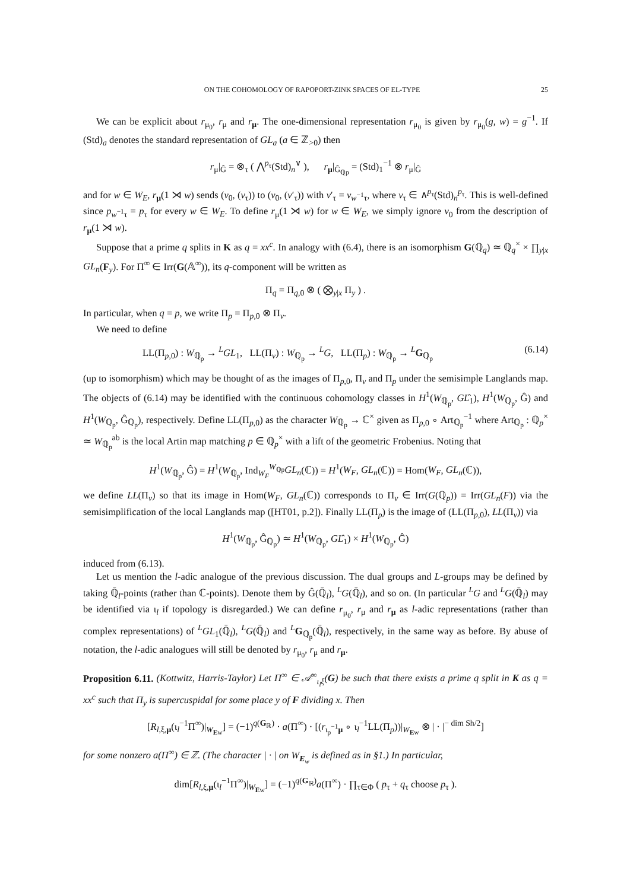ON THE COHOMOLOGY OF RAPOPORT-ZINK SPACES OF EL-TYPE 25
We can be explicit about r<sub>μ<sub>0</sub></sub>, r<sub>μ</sub> and r<sub>μ</sub>. The one-dimensional representation r<sub>μ<sub>0</sub></sub> is given by r<sub>μ<sub>0</sub></sub>(g, w) = g<sup>−1</sup>. If (Std)<sub>a</sub> denotes the standard representation of GL<sub>a</sub> (a ∈ ℤ<sub>>0</sub>) then
r<sub>μ</sub>|<sub>Ĝ</sub> = ⊗<sub>τ</sub> ( ⋀<sup>p<sub>τ</sub></sup>(Std)<sub>n</sub><sup>∨</sup> ), r<sub>μ</sub>|<sub>Ĝ<sub>ℚp</sub></sub> = (Std)<sub>1</sub><sup>−1</sup> ⊗ r<sub>μ</sub>|<sub>Ĝ</sub>
and for w ∈ W<sub>E</sub>, r<sub>μ</sub>(1 ⋊ w) sends (v<sub>0</sub>, (v<sub>τ</sub>)) to (v<sub>0</sub>, (v′<sub>τ</sub>)) with v′<sub>τ</sub> = v<sub>w<sup>−1</sup>τ</sub>, where v<sub>τ</sub> ∈ ∧<sup>p<sub>τ</sub></sup>(Std)<sub>n</sub><sup>p<sub>τ</sub></sup>. This is well-defined since p<sub>w<sup>−1</sup>τ</sub> = p<sub>τ</sub> for every w ∈ W<sub>E</sub>. To define r<sub>μ</sub>(1 ⋊ w) for w ∈ W<sub>E</sub>, we simply ignore v<sub>0</sub> from the description of r<sub>μ</sub>(1 ⋊ w).
Suppose that a prime q splits in K as q = xx<sup>c</sup>. In analogy with (6.4), there is an isomorphism G(ℚ<sub>q</sub>) ≃ ℚ<sub>q</sub><sup>×</sup> × ∏<sub>y|x</sub> GL<sub>n</sub>(F<sub>y</sub>). For Π<sup>∞</sup> ∈ Irr(G(𝔸<sup>∞</sup>)), its q-component will be written as
Π<sub>q</sub> = Π<sub>q,0</sub> ⊗ ( ⨂<sub>y|x</sub> Π<sub>y</sub> ) .
In particular, when q = p, we write Π<sub>p</sub> = Π<sub>p,0</sub> ⊗ Π<sub>v</sub>.
We need to define
LL(Π<sub>p,0</sub>) : W<sub>ℚ<sub>p</sub></sub> → <sup>L</sup>GL<sub>1</sub>, LL(Π<sub>v</sub>) : W<sub>ℚ<sub>p</sub></sub> → <sup>L</sup>G, LL(Π<sub>p</sub>) : W<sub>ℚ<sub>p</sub></sub> → <sup>L</sup>G<sub>ℚ<sub>p</sub></sub> (6.14)
(up to isomorphism) which may be thought of as the images of Π<sub>p,0</sub>, Π<sub>v</sub> and Π<sub>p</sub> under the semisimple Langlands map. The objects of (6.14) may be identified with the continuous cohomology classes in H<sup>1</sup>(W<sub>ℚ<sub>p</sub></sub>, GL̂<sub>1</sub>), H<sup>1</sup>(W<sub>ℚ<sub>p</sub></sub>, Ĝ) and H<sup>1</sup>(W<sub>ℚ<sub>p</sub></sub>, Ĝ<sub>ℚ<sub>p</sub></sub>), respectively. Define LL(Π<sub>p,0</sub>) as the character W<sub>ℚ<sub>p</sub></sub> → ℂ<sup>×</sup> given as Π<sub>p,0</sub> ∘ Art<sub>ℚ<sub>p</sub></sub><sup>−1</sup> where Art<sub>ℚ<sub>p</sub></sub> : ℚ<sub>p</sub><sup>×</sup> ≃ W<sub>ℚ<sub>p</sub></sub><sup>ab</sup> is the local Artin map matching p ∈ ℚ<sub>p</sub><sup>×</sup> with a lift of the geometric Frobenius. Noting that
H<sup>1</sup>(W<sub>ℚ<sub>p</sub></sub>, Ĝ) = H<sup>1</sup>(W<sub>ℚ<sub>p</sub></sub>, Ind<sub>W<sub>F</sub></sub><sup>W<sub>ℚp</sub></sup>GL<sub>n</sub>(ℂ)) = H<sup>1</sup>(W<sub>F</sub>, GL<sub>n</sub>(ℂ)) = Hom(W<sub>F</sub>, GL<sub>n</sub>(ℂ)),
we define LL(Π<sub>v</sub>) so that its image in Hom(W<sub>F</sub>, GL<sub>n</sub>(ℂ)) corresponds to Π<sub>v</sub> ∈ Irr(G(ℚ<sub>p</sub>)) = Irr(GL<sub>n</sub>(F)) via the semisimplification of the local Langlands map ([HT01, p.2]). Finally LL(Π<sub>p</sub>) is the image of (LL(Π<sub>p,0</sub>), LL(Π<sub>v</sub>)) via
H<sup>1</sup>(W<sub>ℚ<sub>p</sub></sub>, Ĝ<sub>ℚ<sub>p</sub></sub>) ≃ H<sup>1</sup>(W<sub>ℚ<sub>p</sub></sub>, GL̂<sub>1</sub>) × H<sup>1</sup>(W<sub>ℚ<sub>p</sub></sub>, Ĝ)
induced from (6.13).
Let us mention the l-adic analogue of the previous discussion. The dual groups and L-groups may be defined by taking ℚ̄<sub>l</sub>-points (rather than ℂ-points). Denote them by Ĝ(ℚ̄<sub>l</sub>), <sup>L</sup>G(ℚ̄<sub>l</sub>), and so on. (In particular <sup>L</sup>G and <sup>L</sup>G(ℚ̄<sub>l</sub>) may be identified via ι<sub>l</sub> if topology is disregarded.) We can define r<sub>μ<sub>0</sub></sub>, r<sub>μ</sub> and r<sub>μ</sub> as l-adic representations (rather than complex representations) of <sup>L</sup>GL<sub>1</sub>(ℚ̄<sub>l</sub>), <sup>L</sup>G(ℚ̄<sub>l</sub>) and <sup>L</sup>G<sub>ℚ<sub>p</sub></sub>(ℚ̄<sub>l</sub>), respectively, in the same way as before. By abuse of notation, the l-adic analogues will still be denoted by r<sub>μ<sub>0</sub></sub>, r<sub>μ</sub> and r<sub>μ</sub>.
Proposition 6.11. (Kottwitz, Harris-Taylor) Let Π<sup>∞</sup> ∈ 𝒜<sup>∞</sup><sub>ι<sub>l</sub>ξ</sub>(G) be such that there exists a prime q split in K as q = xx<sup>c</sup> such that Π<sub>y</sub> is supercuspidal for some place y of F dividing x. Then
[R<sub>l,ξ,μ</sub>(ι<sub>l</sub><sup>−1</sup>Π<sup>∞</sup>)|<sub>W<sub>Ew</sub></sub>] = (−1)<sup>q(G<sub>ℝ</sub>)</sup> · a(Π<sup>∞</sup>) · [(r<sub>ι<sub>p</sub><sup>−1</sup>μ</sub> ∘ ι<sub>l</sub><sup>−1</sup>LL(Π<sub>p</sub>))|<sub>W<sub>Ew</sub></sub> ⊗ | · |<sup>− dim Sh/2</sup>]
for some nonzero a(Π<sup>∞</sup>) ∈ ℤ. (The character | · | on W<sub>E<sub>w</sub></sub> is defined as in §1.) In particular,
dim[R<sub>l,ξ,μ</sub>(ι<sub>l</sub><sup>−1</sup>Π<sup>∞</sup>)|<sub>W<sub>Ew</sub></sub>] = (−1)<sup>q(G<sub>ℝ</sub>)</sup>a(Π<sup>∞</sup>) · ∏<sub>τ∈Φ</sub> ( p<sub>τ</sub> + q<sub>τ</sub> choose p<sub>τ</sub> ).